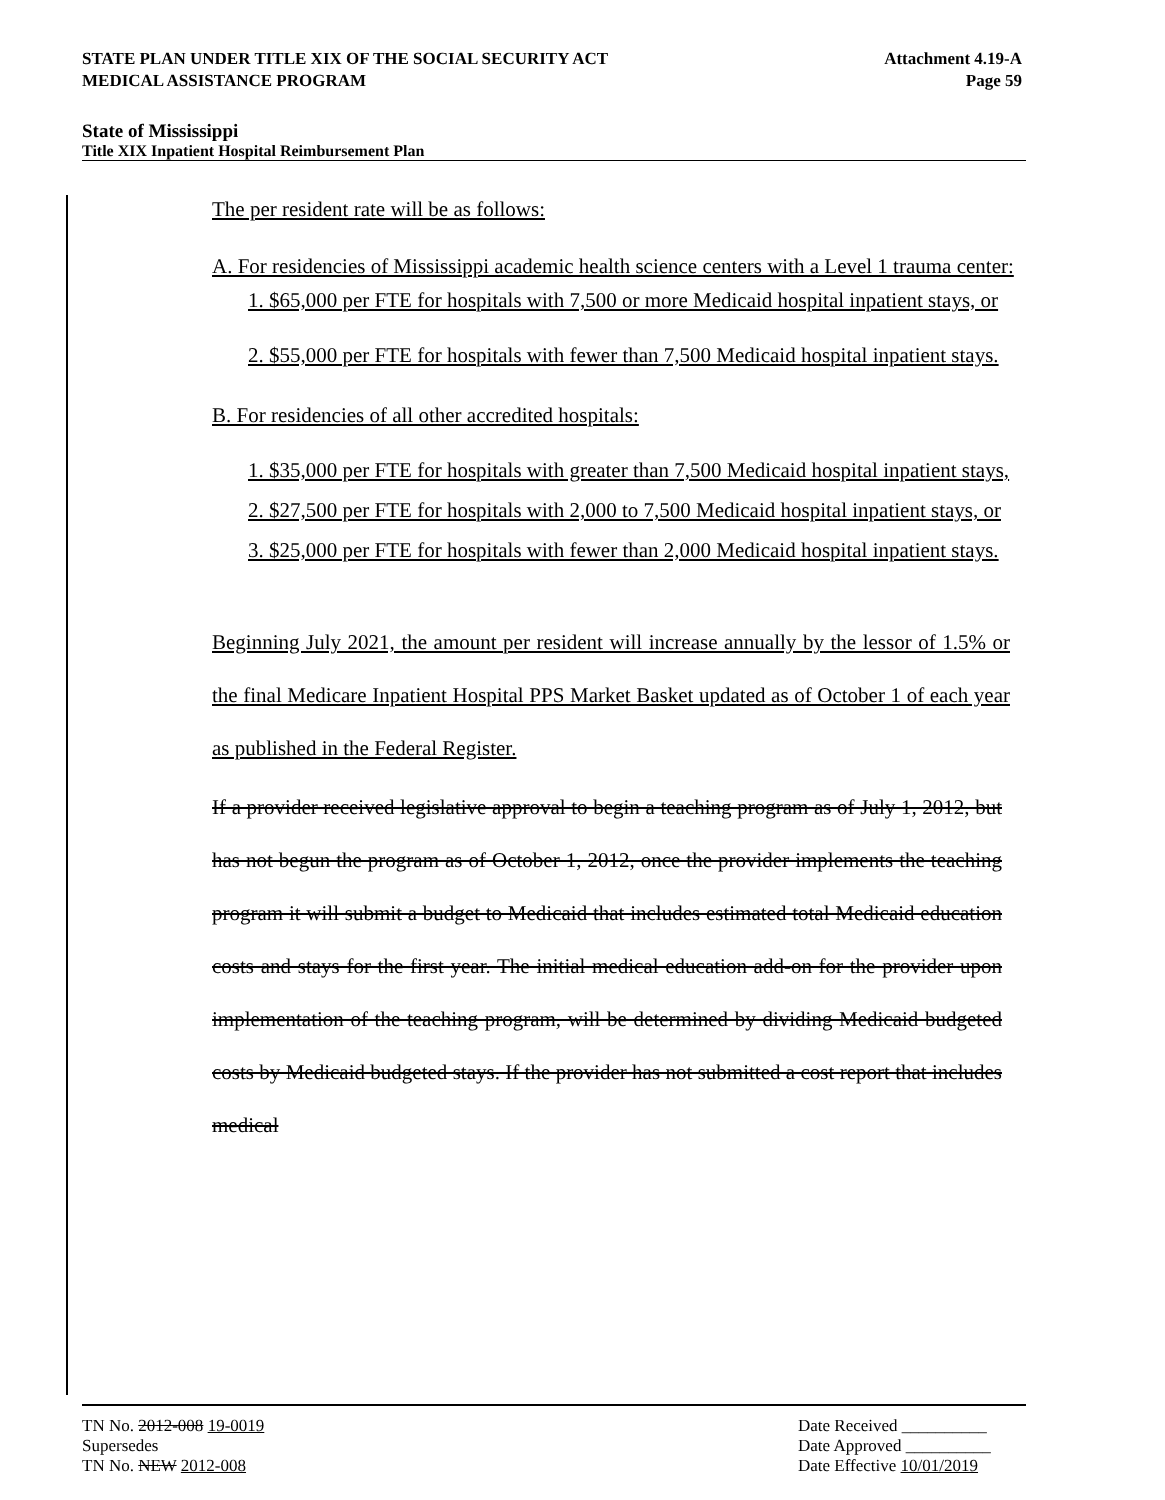Attachment 4.19-A
Page 59
STATE PLAN UNDER TITLE XIX OF THE SOCIAL SECURITY ACT
MEDICAL ASSISTANCE PROGRAM
State of Mississippi
Title XIX Inpatient Hospital Reimbursement Plan
The per resident rate will be as follows:
A. For residencies of Mississippi academic health science centers with a Level 1 trauma center:
1. $65,000 per FTE for hospitals with 7,500 or more Medicaid hospital inpatient stays, or
2. $55,000 per FTE for hospitals with fewer than 7,500 Medicaid hospital inpatient stays.
B. For residencies of all other accredited hospitals:
1. $35,000 per FTE for hospitals with greater than 7,500 Medicaid hospital inpatient stays,
2. $27,500 per FTE for hospitals with 2,000 to 7,500 Medicaid hospital inpatient stays, or
3. $25,000 per FTE for hospitals with fewer than 2,000 Medicaid hospital inpatient stays.
Beginning July 2021, the amount per resident will increase annually by the lessor of 1.5% or the final Medicare Inpatient Hospital PPS Market Basket updated as of October 1 of each year as published in the Federal Register.
If a provider received legislative approval to begin a teaching program as of July 1, 2012, but has not begun the program as of October 1, 2012, once the provider implements the teaching program it will submit a budget to Medicaid that includes estimated total Medicaid education costs and stays for the first year. The initial medical education add-on for the provider upon implementation of the teaching program, will be determined by dividing Medicaid budgeted costs by Medicaid budgeted stays. If the provider has not submitted a cost report that includes medical
Date Received __________
Date Approved __________
Date Effective 10/01/2019
TN No. 2012-008 19-0019
Supersedes
TN No. NEW 2012-008